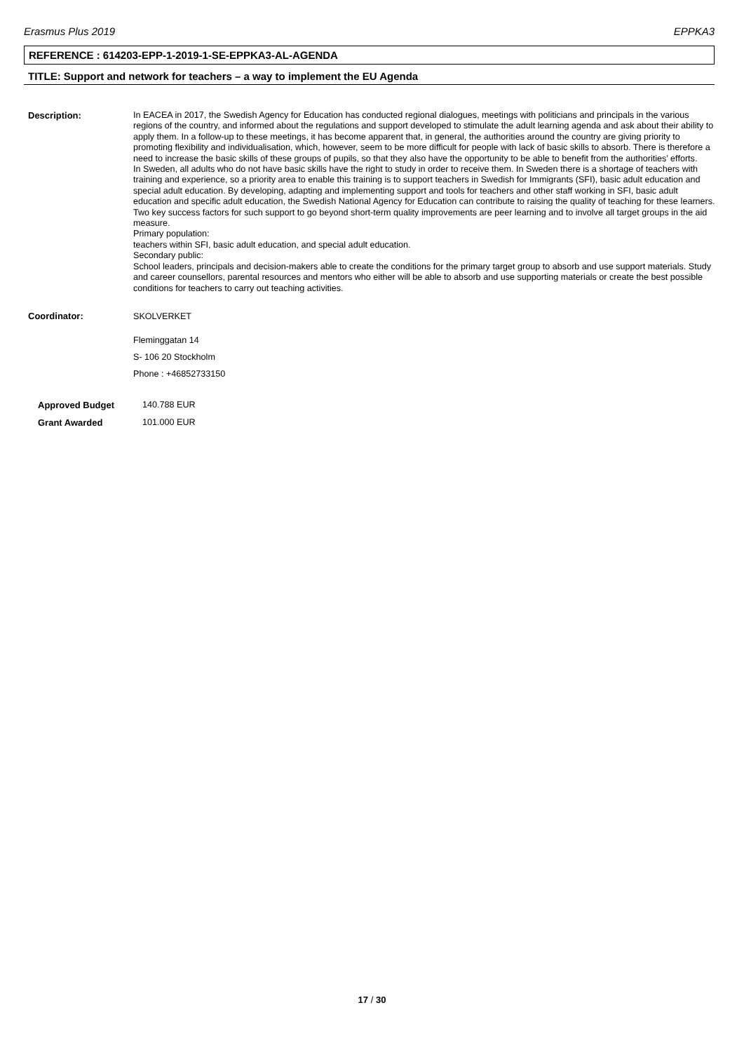Erasmus Plus 2019 EPPKA3
REFERENCE : 614203-EPP-1-2019-1-SE-EPPKA3-AL-AGENDA
TITLE: Support and network for teachers – a way to implement the EU Agenda
Description: In EACEA in 2017, the Swedish Agency for Education has conducted regional dialogues, meetings with politicians and principals in the various regions of the country, and informed about the regulations and support developed to stimulate the adult learning agenda and ask about their ability to apply them. In a follow-up to these meetings, it has become apparent that, in general, the authorities around the country are giving priority to promoting flexibility and individualisation, which, however, seem to be more difficult for people with lack of basic skills to absorb. There is therefore a need to increase the basic skills of these groups of pupils, so that they also have the opportunity to be able to benefit from the authorities’ efforts.
In Sweden, all adults who do not have basic skills have the right to study in order to receive them. In Sweden there is a shortage of teachers with training and experience, so a priority area to enable this training is to support teachers in Swedish for Immigrants (SFI), basic adult education and special adult education. By developing, adapting and implementing support and tools for teachers and other staff working in SFI, basic adult education and specific adult education, the Swedish National Agency for Education can contribute to raising the quality of teaching for these learners. Two key success factors for such support to go beyond short-term quality improvements are peer learning and to involve all target groups in the aid measure.
Primary population:
teachers within SFI, basic adult education, and special adult education.
Secondary public:
School leaders, principals and decision-makers able to create the conditions for the primary target group to absorb and use support materials. Study and career counsellors, parental resources and mentors who either will be able to absorb and use supporting materials or create the best possible conditions for teachers to carry out teaching activities.
Coordinator: SKOLVERKET
Fleminggatan 14
S- 106 20 Stockholm
Phone : +46852733150
Approved Budget
Grant Awarded
140.788 EUR
101.000 EUR
17 / 30